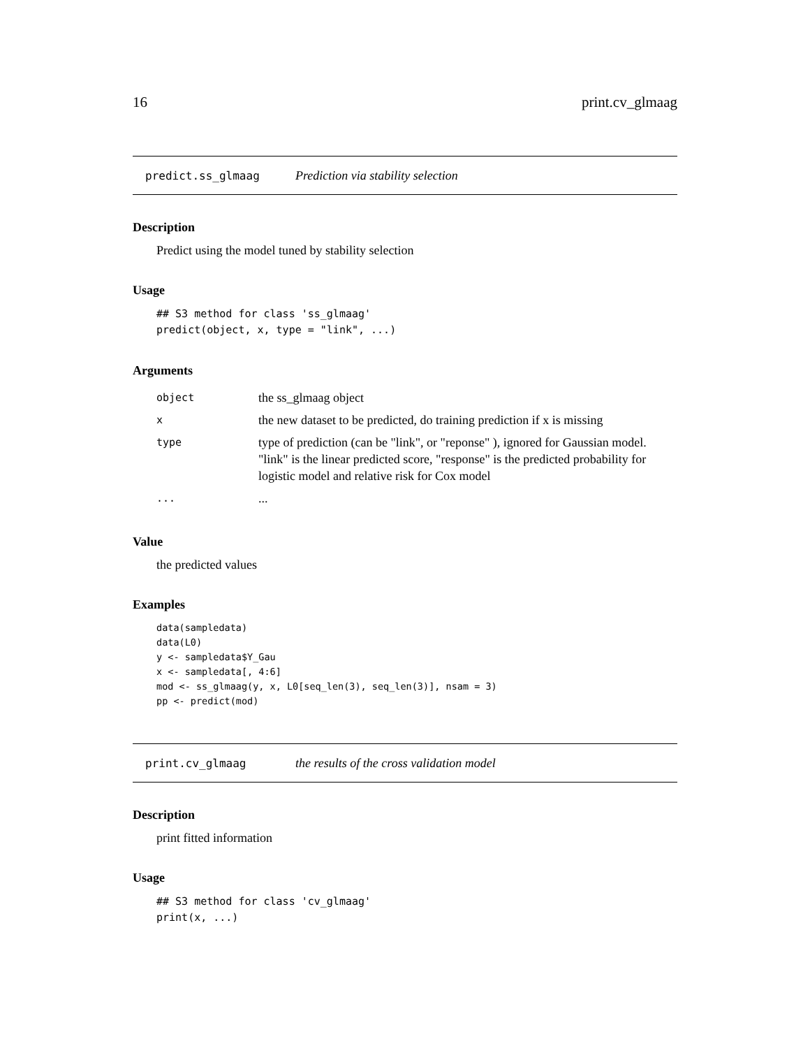16 print.cv_glmaag
predict.ss_glmaag Prediction via stability selection
Description
Predict using the model tuned by stability selection
Usage
## S3 method for class 'ss_glmaag'
predict(object, x, type = "link", ...)
Arguments
| object | the ss_glmaag object |
| x | the new dataset to be predicted, do training prediction if x is missing |
| type | type of prediction (can be "link", or "reponse" ), ignored for Gaussian model. "link" is the linear predicted score, "response" is the predicted probability for logistic model and relative risk for Cox model |
| ... | ... |
Value
the predicted values
Examples
data(sampledata)
data(L0)
y <- sampledata$Y_Gau
x <- sampledata[, 4:6]
mod <- ss_glmaag(y, x, L0[seq_len(3), seq_len(3)], nsam = 3)
pp <- predict(mod)
print.cv_glmaag the results of the cross validation model
Description
print fitted information
Usage
## S3 method for class 'cv_glmaag'
print(x, ...)